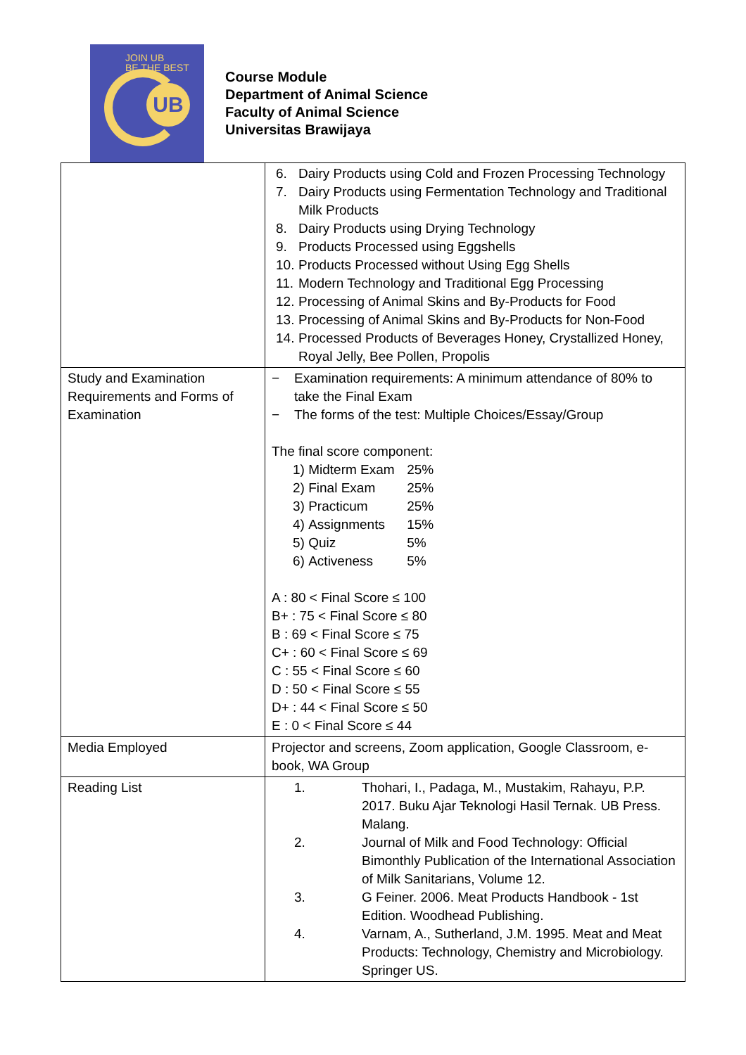JOIN UB
BE THE BEST
UB
Course Module
Department of Animal Science
Faculty of Animal Science
Universitas Brawijaya
| | 6. Dairy Products using Cold and Frozen Processing Technology 7. Dairy Products using Fermentation Technology and Traditional Milk Products 8. Dairy Products using Drying Technology 9. Products Processed using Eggshells 10. Products Processed without Using Egg Shells 11. Modern Technology and Traditional Egg Processing 12. Processing of Animal Skins and By-Products for Food 13. Processing of Animal Skins and By-Products for Non-Food 14. Processed Products of Beverages Honey, Crystallized Honey, Royal Jelly, Bee Pollen, Propolis |
| Study and Examination Requirements and Forms of Examination | − Examination requirements: A minimum attendance of 80% to take the Final Exam − The forms of the test: Multiple Choices/Essay/Group The final score component: 1) Midterm Exam 25% 2) Final Exam 25% 3) Practicum 25% 4) Assignments 15% 5) Quiz 5% 6) Activeness 5% A : 80 < Final Score ≤ 100 B+ : 75 < Final Score ≤ 80 B : 69 < Final Score ≤ 75 C+ : 60 < Final Score ≤ 69 C : 55 < Final Score ≤ 60 D : 50 < Final Score ≤ 55 D+ : 44 < Final Score ≤ 50 E : 0 < Final Score ≤ 44 |
| Media Employed | Projector and screens, Zoom application, Google Classroom, e-book, WA Group |
| Reading List | 1. Thohari, I., Padaga, M., Mustakim, Rahayu, P.P. 2017. Buku Ajar Teknologi Hasil Ternak. UB Press. Malang. 2. Journal of Milk and Food Technology: Official Bimonthly Publication of the International Association of Milk Sanitarians, Volume 12. 3. G Feiner. 2006. Meat Products Handbook - 1st Edition. Woodhead Publishing. 4. Varnam, A., Sutherland, J.M. 1995. Meat and Meat Products: Technology, Chemistry and Microbiology. Springer US. |